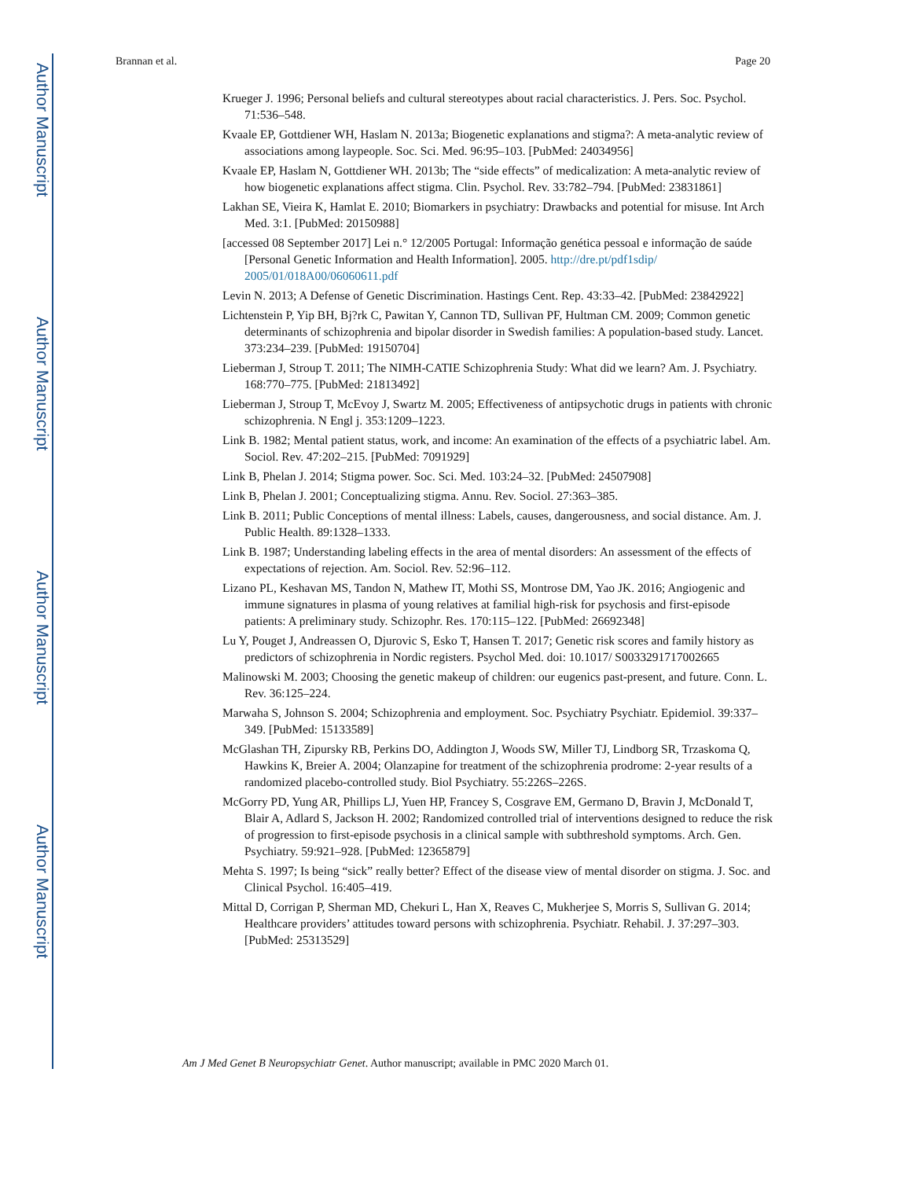Author Manuscript
Author Manuscript
Author Manuscript
Author Manuscript
Brannan et al. Page 20
Krueger J. 1996; Personal beliefs and cultural stereotypes about racial characteristics. J. Pers. Soc. Psychol. 71:536–548.
Kvaale EP, Gottdiener WH, Haslam N. 2013a; Biogenetic explanations and stigma?: A meta-analytic review of associations among laypeople. Soc. Sci. Med. 96:95–103. [PubMed: 24034956]
Kvaale EP, Haslam N, Gottdiener WH. 2013b; The “side effects” of medicalization: A meta-analytic review of how biogenetic explanations affect stigma. Clin. Psychol. Rev. 33:782–794. [PubMed: 23831861]
Lakhan SE, Vieira K, Hamlat E. 2010; Biomarkers in psychiatry: Drawbacks and potential for misuse. Int Arch Med. 3:1. [PubMed: 20150988]
[accessed 08 September 2017] Lei n.° 12/2005 Portugal: Informação genética pessoal e informação de saúde [Personal Genetic Information and Health Information]. 2005. http://dre.pt/pdf1sdip/ 2005/01/018A00/06060611.pdf
Levin N. 2013; A Defense of Genetic Discrimination. Hastings Cent. Rep. 43:33–42. [PubMed: 23842922]
Lichtenstein P, Yip BH, Bj?rk C, Pawitan Y, Cannon TD, Sullivan PF, Hultman CM. 2009; Common genetic determinants of schizophrenia and bipolar disorder in Swedish families: A population-based study. Lancet. 373:234–239. [PubMed: 19150704]
Lieberman J, Stroup T. 2011; The NIMH-CATIE Schizophrenia Study: What did we learn? Am. J. Psychiatry. 168:770–775. [PubMed: 21813492]
Lieberman J, Stroup T, McEvoy J, Swartz M. 2005; Effectiveness of antipsychotic drugs in patients with chronic schizophrenia. N Engl j. 353:1209–1223.
Link B. 1982; Mental patient status, work, and income: An examination of the effects of a psychiatric label. Am. Sociol. Rev. 47:202–215. [PubMed: 7091929]
Link B, Phelan J. 2014; Stigma power. Soc. Sci. Med. 103:24–32. [PubMed: 24507908]
Link B, Phelan J. 2001; Conceptualizing stigma. Annu. Rev. Sociol. 27:363–385.
Link B. 2011; Public Conceptions of mental illness: Labels, causes, dangerousness, and social distance. Am. J. Public Health. 89:1328–1333.
Link B. 1987; Understanding labeling effects in the area of mental disorders: An assessment of the effects of expectations of rejection. Am. Sociol. Rev. 52:96–112.
Lizano PL, Keshavan MS, Tandon N, Mathew IT, Mothi SS, Montrose DM, Yao JK. 2016; Angiogenic and immune signatures in plasma of young relatives at familial high-risk for psychosis and first-episode patients: A preliminary study. Schizophr. Res. 170:115–122. [PubMed: 26692348]
Lu Y, Pouget J, Andreassen O, Djurovic S, Esko T, Hansen T. 2017; Genetic risk scores and family history as predictors of schizophrenia in Nordic registers. Psychol Med. doi: 10.1017/ S0033291717002665
Malinowski M. 2003; Choosing the genetic makeup of children: our eugenics past-present, and future. Conn. L. Rev. 36:125–224.
Marwaha S, Johnson S. 2004; Schizophrenia and employment. Soc. Psychiatry Psychiatr. Epidemiol. 39:337–349. [PubMed: 15133589]
McGlashan TH, Zipursky RB, Perkins DO, Addington J, Woods SW, Miller TJ, Lindborg SR, Trzaskoma Q, Hawkins K, Breier A. 2004; Olanzapine for treatment of the schizophrenia prodrome: 2-year results of a randomized placebo-controlled study. Biol Psychiatry. 55:226S–226S.
McGorry PD, Yung AR, Phillips LJ, Yuen HP, Francey S, Cosgrave EM, Germano D, Bravin J, McDonald T, Blair A, Adlard S, Jackson H. 2002; Randomized controlled trial of interventions designed to reduce the risk of progression to first-episode psychosis in a clinical sample with subthreshold symptoms. Arch. Gen. Psychiatry. 59:921–928. [PubMed: 12365879]
Mehta S. 1997; Is being “sick” really better? Effect of the disease view of mental disorder on stigma. J. Soc. and Clinical Psychol. 16:405–419.
Mittal D, Corrigan P, Sherman MD, Chekuri L, Han X, Reaves C, Mukherjee S, Morris S, Sullivan G. 2014; Healthcare providers’ attitudes toward persons with schizophrenia. Psychiatr. Rehabil. J. 37:297–303. [PubMed: 25313529]
Am J Med Genet B Neuropsychiatr Genet. Author manuscript; available in PMC 2020 March 01.